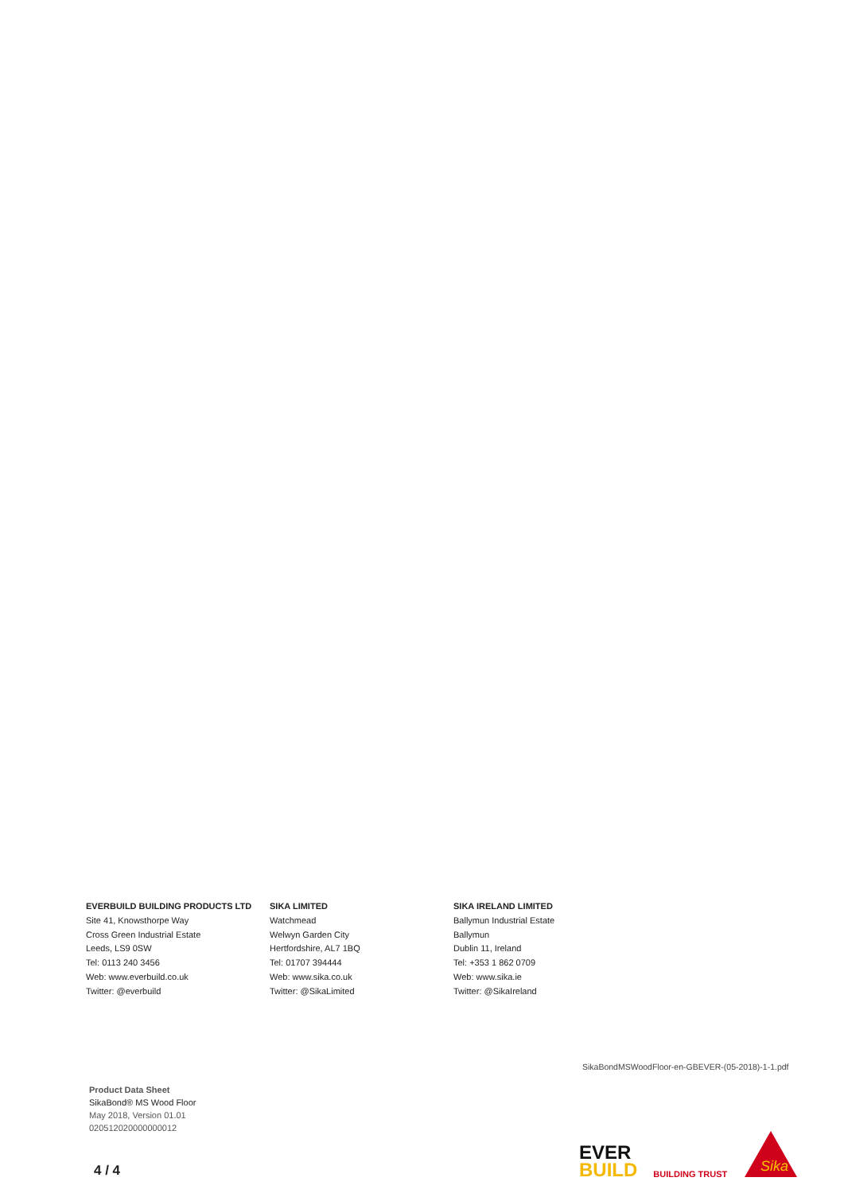EVERBUILD BUILDING PRODUCTS LTD
Site 41, Knowsthorpe Way
Cross Green Industrial Estate
Leeds, LS9 0SW
Tel: 0113 240 3456
Web: www.everbuild.co.uk
Twitter: @everbuild
SIKA LIMITED
Watchmead
Welwyn Garden City
Hertfordshire, AL7 1BQ
Tel: 01707 394444
Web: www.sika.co.uk
Twitter: @SikaLimited
SIKA IRELAND LIMITED
Ballymun Industrial Estate
Ballymun
Dublin 11, Ireland
Tel: +353 1 862 0709
Web: www.sika.ie
Twitter: @SikaIreland
SikaBondMSWoodFloor-en-GBEVER-(05-2018)-1-1.pdf
Product Data Sheet
SikaBond® MS Wood Floor
May 2018, Version 01.01
020512020000000012
4 / 4
EVER
BUILD
BUILDING TRUST
Sika